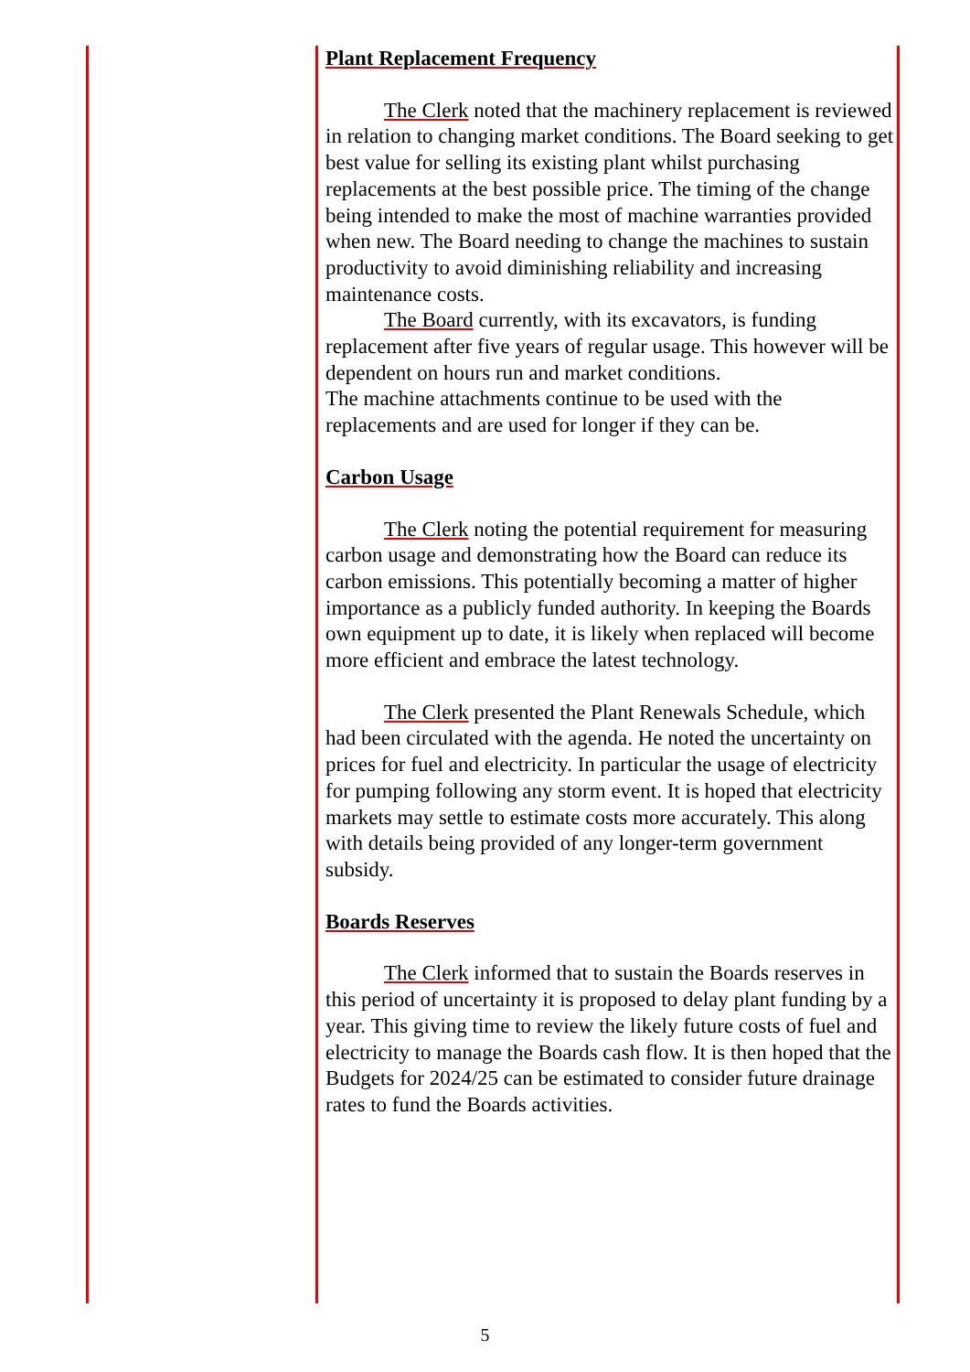Plant Replacement Frequency
The Clerk noted that the machinery replacement is reviewed in relation to changing market conditions. The Board seeking to get best value for selling its existing plant whilst purchasing replacements at the best possible price. The timing of the change being intended to make the most of machine warranties provided when new. The Board needing to change the machines to sustain productivity to avoid diminishing reliability and increasing maintenance costs.
The Board currently, with its excavators, is funding replacement after five years of regular usage. This however will be dependent on hours run and market conditions.
The machine attachments continue to be used with the replacements and are used for longer if they can be.
Carbon Usage
The Clerk noting the potential requirement for measuring carbon usage and demonstrating how the Board can reduce its carbon emissions. This potentially becoming a matter of higher importance as a publicly funded authority. In keeping the Boards own equipment up to date, it is likely when replaced will become more efficient and embrace the latest technology.
The Clerk presented the Plant Renewals Schedule, which had been circulated with the agenda. He noted the uncertainty on prices for fuel and electricity. In particular the usage of electricity for pumping following any storm event. It is hoped that electricity markets may settle to estimate costs more accurately. This along with details being provided of any longer-term government subsidy.
Boards Reserves
The Clerk informed that to sustain the Boards reserves in this period of uncertainty it is proposed to delay plant funding by a year. This giving time to review the likely future costs of fuel and electricity to manage the Boards cash flow. It is then hoped that the Budgets for 2024/25 can be estimated to consider future drainage rates to fund the Boards activities.
5